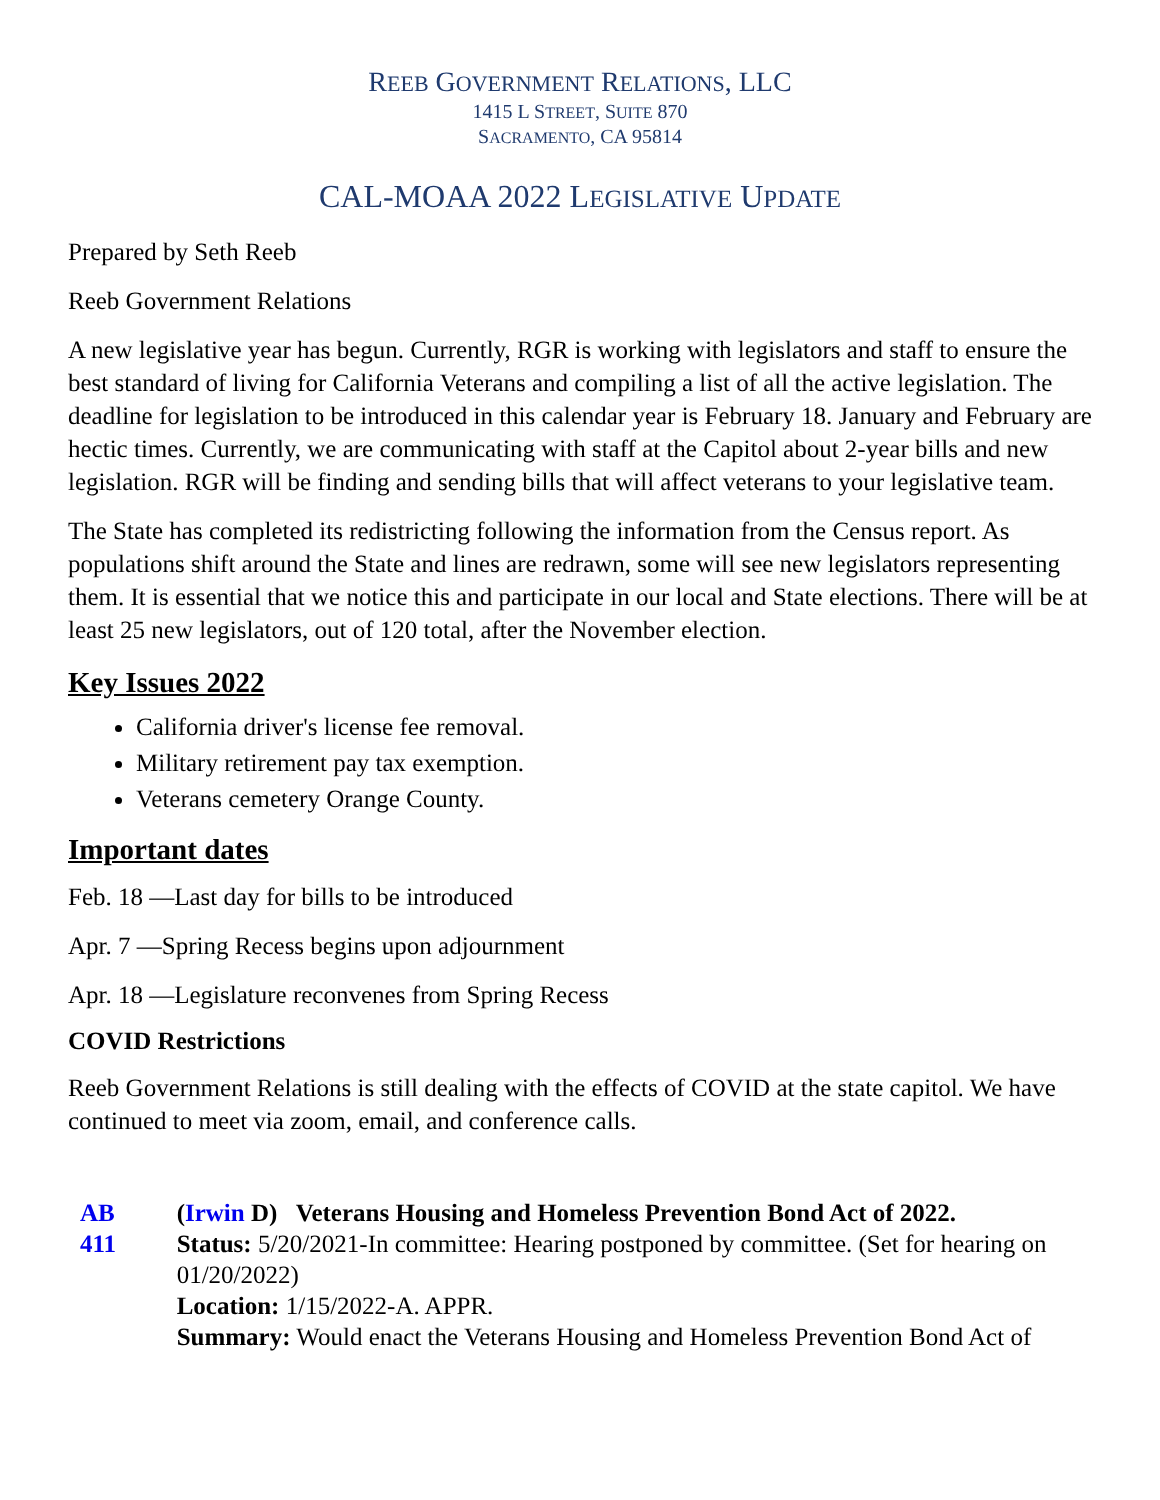REEB GOVERNMENT RELATIONS, LLC
1415 L STREET, SUITE 870
SACRAMENTO, CA 95814
CAL-MOAA 2022 LEGISLATIVE UPDATE
Prepared by Seth Reeb
Reeb Government Relations
A new legislative year has begun. Currently, RGR is working with legislators and staff to ensure the best standard of living for California Veterans and compiling a list of all the active legislation. The deadline for legislation to be introduced in this calendar year is February 18. January and February are hectic times. Currently, we are communicating with staff at the Capitol about 2-year bills and new legislation. RGR will be finding and sending bills that will affect veterans to your legislative team.
The State has completed its redistricting following the information from the Census report. As populations shift around the State and lines are redrawn, some will see new legislators representing them. It is essential that we notice this and participate in our local and State elections. There will be at least 25 new legislators, out of 120 total, after the November election.
Key Issues 2022
California driver's license fee removal.
Military retirement pay tax exemption.
Veterans cemetery Orange County.
Important dates
Feb. 18 —Last day for bills to be introduced
Apr. 7 —Spring Recess begins upon adjournment
Apr. 18 —Legislature reconvenes from Spring Recess
COVID Restrictions
Reeb Government Relations is still dealing with the effects of COVID at the state capitol. We have continued to meet via zoom, email, and conference calls.
| AB 411 | ( Irwin D) Veterans Housing and Homeless Prevention Bond Act of 2022. Status: 5/20/2021-In committee: Hearing postponed by committee. (Set for hearing on 01/20/2022) Location: 1/15/2022-A. APPR. Summary: Would enact the Veterans Housing and Homeless Prevention Bond Act of |